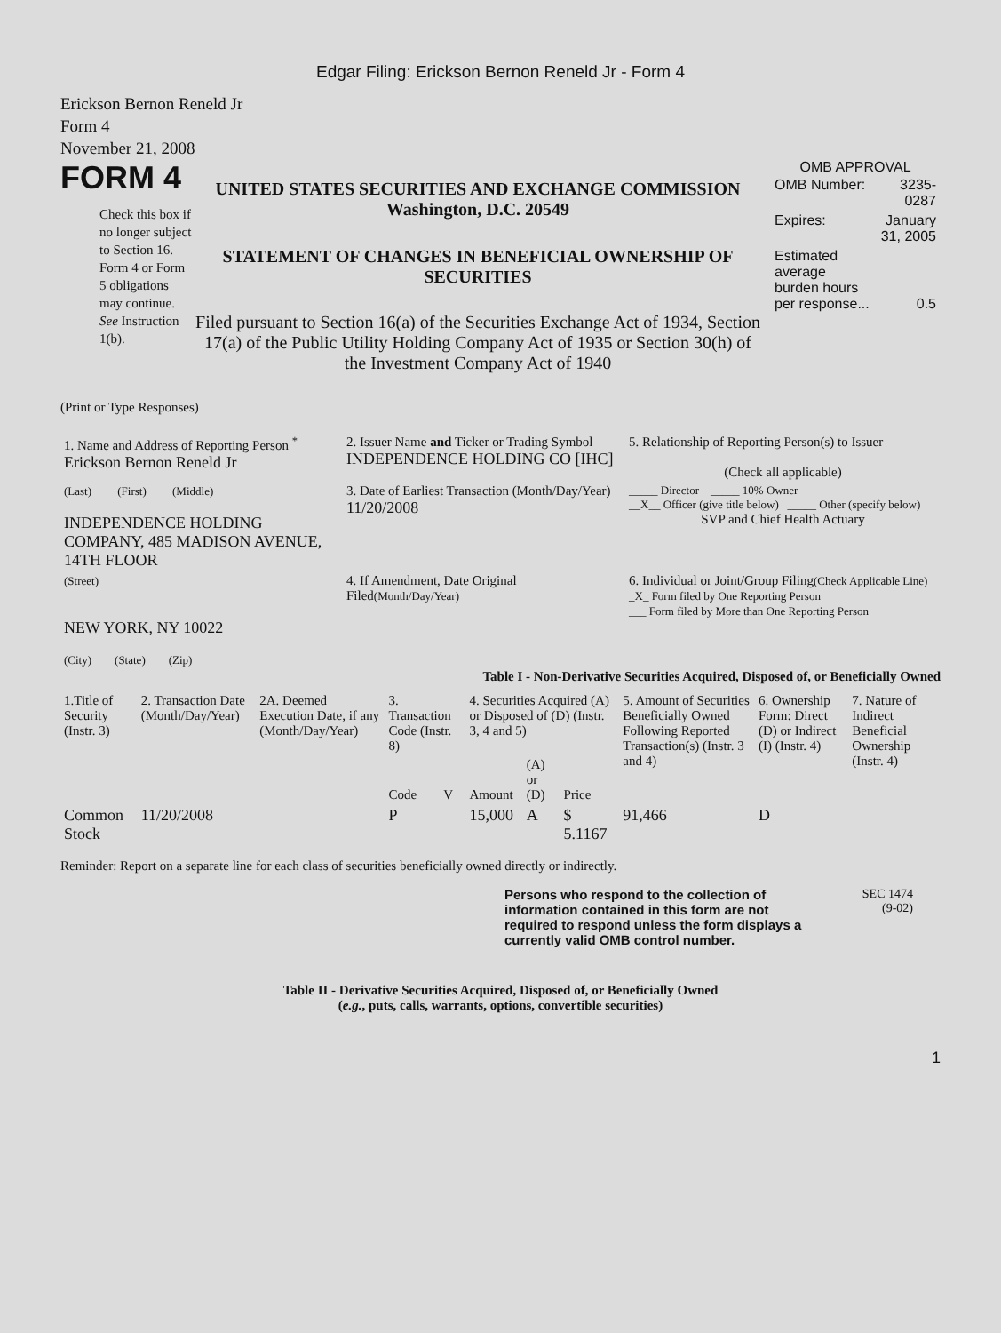Edgar Filing: Erickson Bernon Reneld Jr - Form 4
Erickson Bernon Reneld Jr
Form 4
November 21, 2008
FORM 4
Check this box if no longer subject to Section 16. Form 4 or Form 5 obligations may continue. See Instruction 1(b).
UNITED STATES SECURITIES AND EXCHANGE COMMISSION
Washington, D.C. 20549
STATEMENT OF CHANGES IN BENEFICIAL OWNERSHIP OF SECURITIES
Filed pursuant to Section 16(a) of the Securities Exchange Act of 1934, Section 17(a) of the Public Utility Holding Company Act of 1935 or Section 30(h) of the Investment Company Act of 1940
OMB APPROVAL
| OMB Number: | 3235-0287 |
| Expires: | January 31, 2005 |
| Estimated average burden hours per response... | 0.5 |
(Print or Type Responses)
| 1. Name and Address of Reporting Person <sup>*</sup> Erickson Bernon Reneld Jr | 2. Issuer Name and Ticker or Trading Symbol INDEPENDENCE HOLDING CO [IHC] | 5. Relationship of Reporting Person(s) to Issuer (Check all applicable) |
| (Last) (First) (Middle) INDEPENDENCE HOLDING COMPANY, 485 MADISON AVENUE, 14TH FLOOR | 3. Date of Earliest Transaction (Month/Day/Year) 11/20/2008 | _____ Director _____ 10% Owner __X__ Officer (give title below) _____ Other (specify below) SVP and Chief Health Actuary |
| (Street) NEW YORK, NY 10022 (City) (State) (Zip) | 4. If Amendment, Date Original Filed (Month/Day/Year) | 6. Individual or Joint/Group Filing (Check Applicable Line) _X_ Form filed by One Reporting Person ___ Form filed by More than One Reporting Person |
Table I - Non-Derivative Securities Acquired, Disposed of, or Beneficially Owned
| 1.Title of Security (Instr. 3) | 2. Transaction Date (Month/Day/Year) | 2A. Deemed Execution Date, if any (Month/Day/Year) | 3. Transaction Code (Instr. 8) | | 4. Securities Acquired (A) or Disposed of (D) (Instr. 3, 4 and 5) | | | 5. Amount of Securities Beneficially Owned Following Reported Transaction(s) (Instr. 3 and 4) | 6. Ownership Form: Direct (D) or Indirect (I) (Instr. 4) | 7. Nature of Indirect Beneficial Ownership (Instr. 4) |
| --- | --- | --- | --- | --- | --- | --- | --- | --- | --- | --- |
| | | | Code | V | Amount | (A) or (D) | Price | | | |
| Common Stock | 11/20/2008 | | P | | 15,000 | A | $ 5.1167 | 91,466 | D | |
Reminder: Report on a separate line for each class of securities beneficially owned directly or indirectly.
Persons who respond to the collection of information contained in this form are not required to respond unless the form displays a currently valid OMB control number.
SEC 1474
(9-02)
Table II - Derivative Securities Acquired, Disposed of, or Beneficially Owned
(e.g., puts, calls, warrants, options, convertible securities)
1